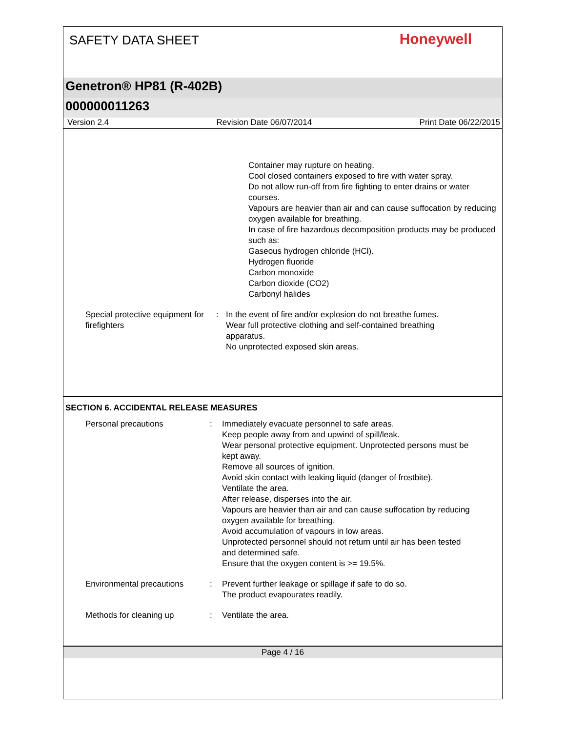SAFETY DATA SHEET
Honeywell
Genetron® HP81 (R-402B)
000000011263
Version 2.4 Revision Date 06/07/2014 Print Date 06/22/2015
Container may rupture on heating.
Cool closed containers exposed to fire with water spray.
Do not allow run-off from fire fighting to enter drains or water courses.
Vapours are heavier than air and can cause suffocation by reducing oxygen available for breathing.
In case of fire hazardous decomposition products may be produced such as:
Gaseous hydrogen chloride (HCl).
Hydrogen fluoride
Carbon monoxide
Carbon dioxide (CO2)
Carbonyl halides
Special protective equipment for firefighters
: In the event of fire and/or explosion do not breathe fumes.
Wear full protective clothing and self-contained breathing apparatus.
No unprotected exposed skin areas.
SECTION 6. ACCIDENTAL RELEASE MEASURES
Personal precautions : Immediately evacuate personnel to safe areas.
Keep people away from and upwind of spill/leak.
Wear personal protective equipment. Unprotected persons must be kept away.
Remove all sources of ignition.
Avoid skin contact with leaking liquid (danger of frostbite).
Ventilate the area.
After release, disperses into the air.
Vapours are heavier than air and can cause suffocation by reducing oxygen available for breathing.
Avoid accumulation of vapours in low areas.
Unprotected personnel should not return until air has been tested and determined safe.
Ensure that the oxygen content is >= 19.5%.
Environmental precautions : Prevent further leakage or spillage if safe to do so.
The product evapourates readily.
Methods for cleaning up : Ventilate the area.
Page 4 / 16